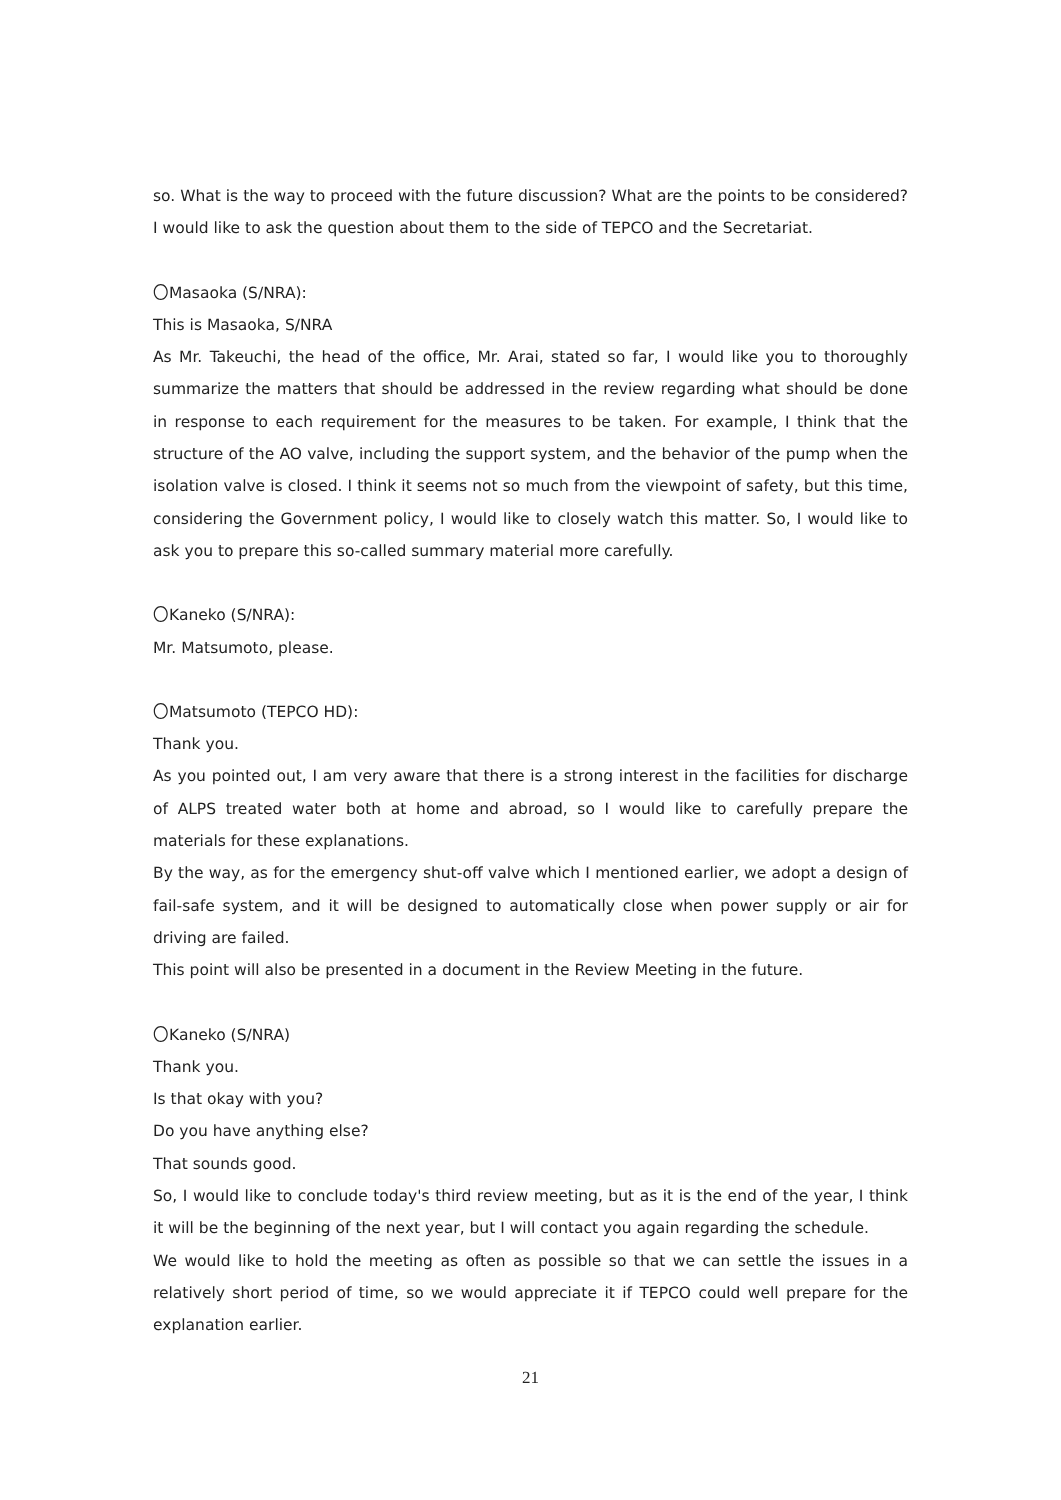so. What is the way to proceed with the future discussion? What are the points to be considered? I would like to ask the question about them to the side of TEPCO and the Secretariat.
〇Masaoka (S/NRA):
This is Masaoka, S/NRA
As Mr. Takeuchi, the head of the office, Mr. Arai, stated so far, I would like you to thoroughly summarize the matters that should be addressed in the review regarding what should be done in response to each requirement for the measures to be taken. For example, I think that the structure of the AO valve, including the support system, and the behavior of the pump when the isolation valve is closed. I think it seems not so much from the viewpoint of safety, but this time, considering the Government policy, I would like to closely watch this matter. So, I would like to ask you to prepare this so-called summary material more carefully.
〇Kaneko (S/NRA):
Mr. Matsumoto, please.
〇Matsumoto (TEPCO HD):
Thank you.
As you pointed out, I am very aware that there is a strong interest in the facilities for discharge of ALPS treated water both at home and abroad, so I would like to carefully prepare the materials for these explanations.
By the way, as for the emergency shut-off valve which I mentioned earlier, we adopt a design of fail-safe system, and it will be designed to automatically close when power supply or air for driving are failed.
This point will also be presented in a document in the Review Meeting in the future.
〇Kaneko (S/NRA)
Thank you.
Is that okay with you?
Do you have anything else?
That sounds good.
So, I would like to conclude today's third review meeting, but as it is the end of the year, I think it will be the beginning of the next year, but I will contact you again regarding the schedule.
We would like to hold the meeting as often as possible so that we can settle the issues in a relatively short period of time, so we would appreciate it if TEPCO could well prepare for the explanation earlier.
21